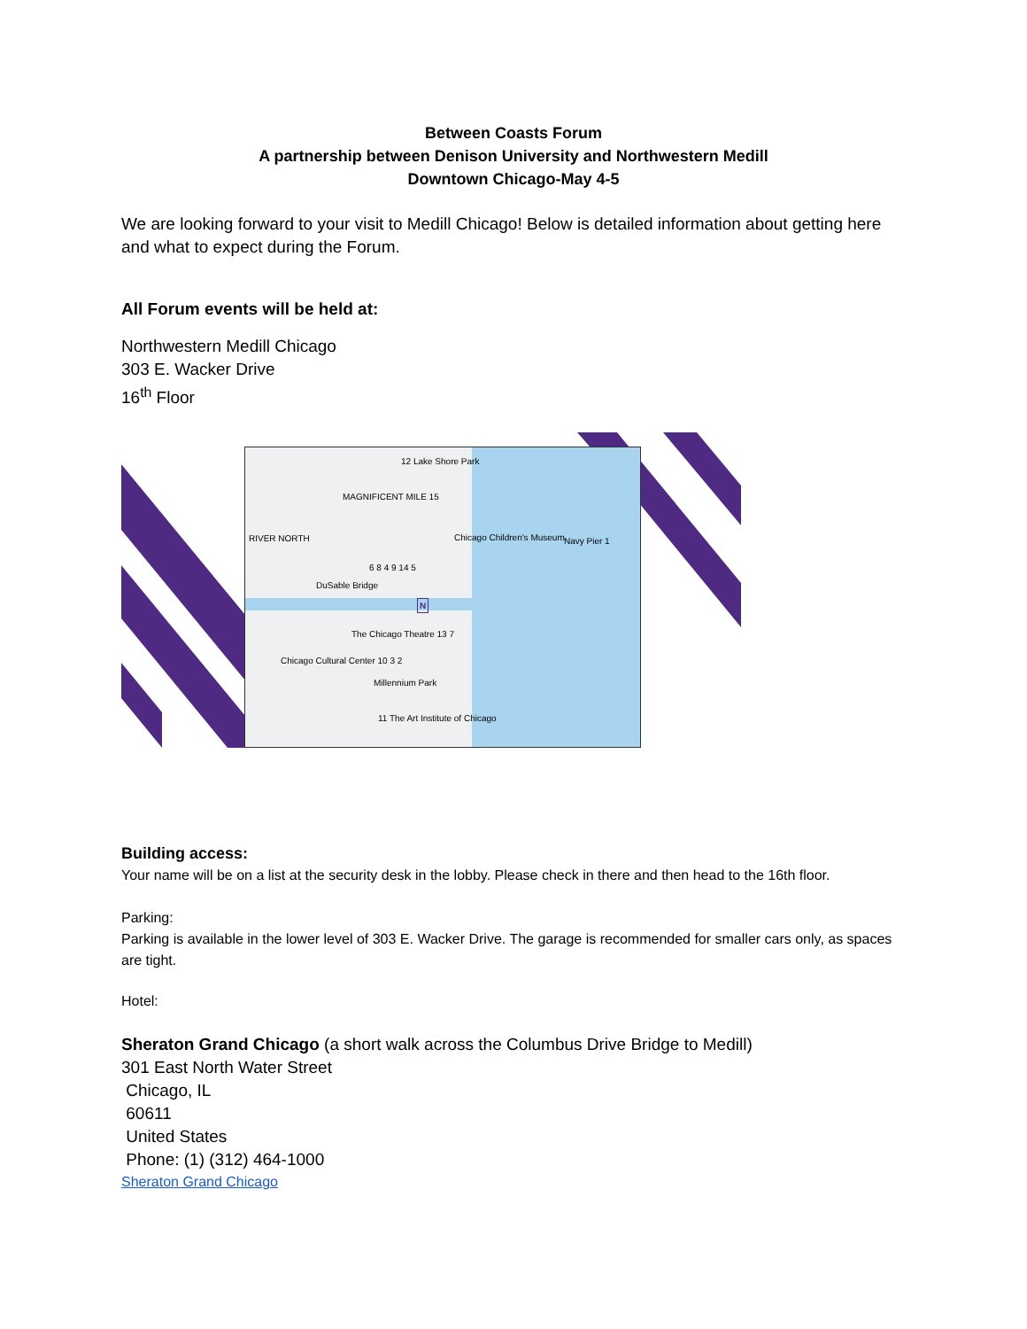Between Coasts Forum
A partnership between Denison University and Northwestern Medill
Downtown Chicago-May 4-5
We are looking forward to your visit to Medill Chicago! Below is detailed information about getting here and what to expect during the Forum.
All Forum events will be held at:
Northwestern Medill Chicago
303 E. Wacker Drive
16<sup>th</sup> Floor
12 Lake Shore Park
MAGNIFICENT MILE 15
RIVER NORTH Navy Pier 1 Chicago Children's Museum
6 8 4 9 14 5
DuSable Bridge
N
The Chicago Theatre 13 7
Chicago Cultural Center 10 3 2
Millennium Park
11 The Art Institute of Chicago
Building access:
Your name will be on a list at the security desk in the lobby. Please check in there and then head to the 16th floor.
Parking:
Parking is available in the lower level of 303 E. Wacker Drive. The garage is recommended for smaller cars only, as spaces are tight.
Hotel:
Sheraton Grand Chicago (a short walk across the Columbus Drive Bridge to Medill)
301 East North Water Street
Chicago, IL
60611
United States
Phone: (1) (312) 464-1000
Sheraton Grand Chicago